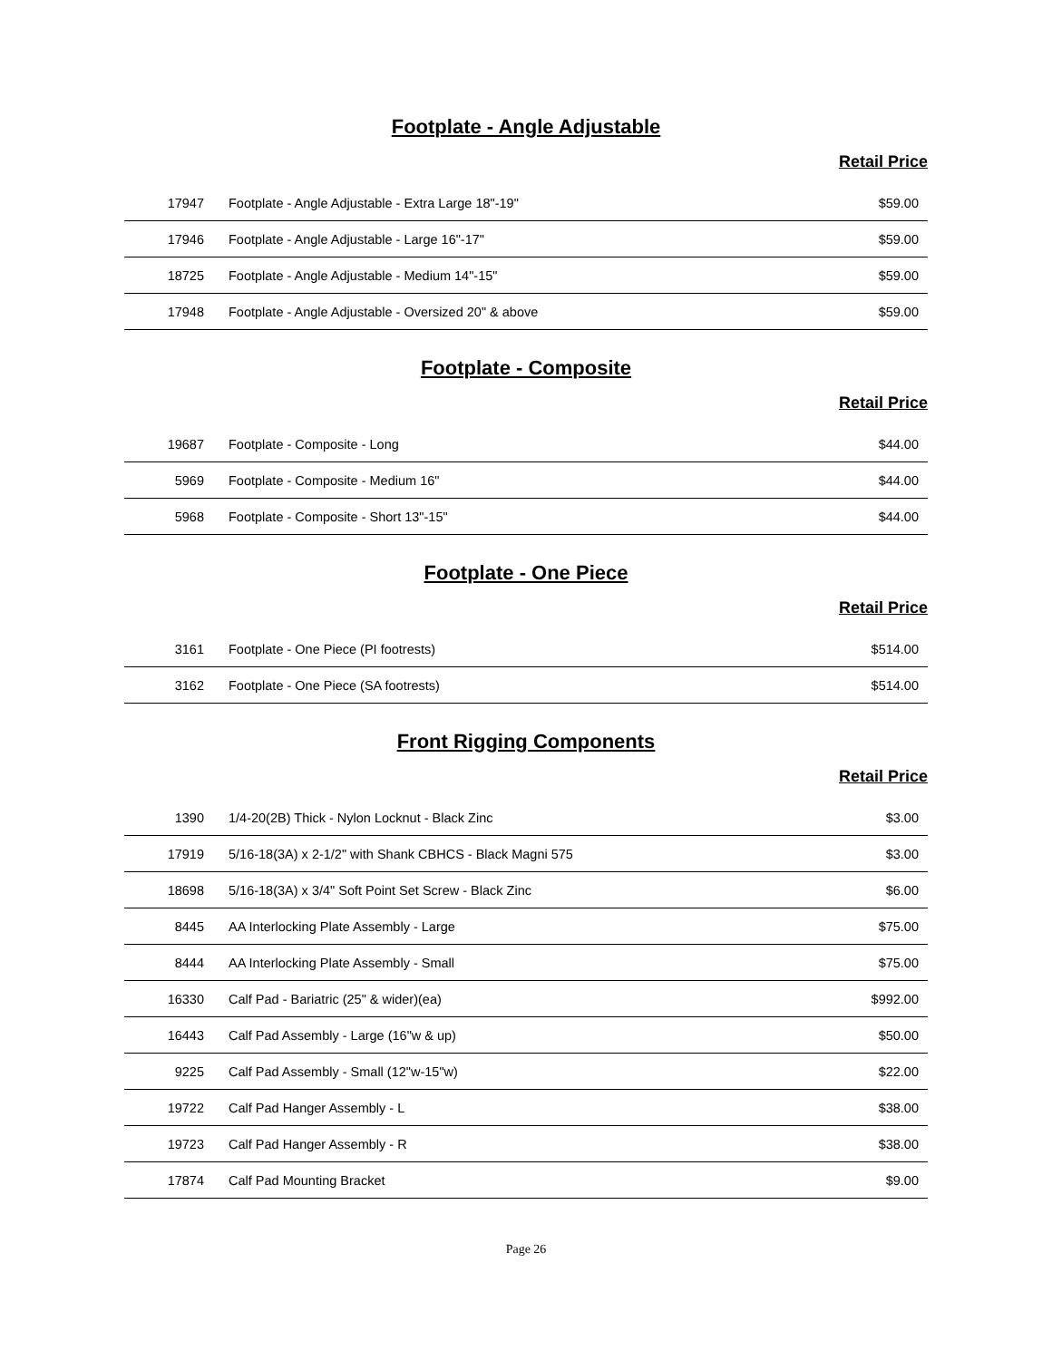Footplate - Angle Adjustable
Retail Price
| 17947 | Footplate - Angle Adjustable - Extra Large 18"-19" | $59.00 |
| 17946 | Footplate - Angle Adjustable - Large 16"-17" | $59.00 |
| 18725 | Footplate - Angle Adjustable - Medium 14"-15" | $59.00 |
| 17948 | Footplate - Angle Adjustable - Oversized 20" & above | $59.00 |
Footplate - Composite
Retail Price
| 19687 | Footplate - Composite - Long | $44.00 |
| 5969 | Footplate - Composite - Medium 16" | $44.00 |
| 5968 | Footplate - Composite - Short 13"-15" | $44.00 |
Footplate - One Piece
Retail Price
| 3161 | Footplate - One Piece (PI footrests) | $514.00 |
| 3162 | Footplate - One Piece (SA footrests) | $514.00 |
Front Rigging Components
Retail Price
| 1390 | 1/4-20(2B) Thick - Nylon Locknut - Black Zinc | $3.00 |
| 17919 | 5/16-18(3A) x 2-1/2" with Shank CBHCS - Black Magni 575 | $3.00 |
| 18698 | 5/16-18(3A) x 3/4" Soft Point Set Screw - Black Zinc | $6.00 |
| 8445 | AA Interlocking Plate Assembly - Large | $75.00 |
| 8444 | AA Interlocking Plate Assembly - Small | $75.00 |
| 16330 | Calf Pad - Bariatric (25" & wider)(ea) | $992.00 |
| 16443 | Calf Pad Assembly - Large (16"w & up) | $50.00 |
| 9225 | Calf Pad Assembly - Small (12"w-15"w) | $22.00 |
| 19722 | Calf Pad Hanger Assembly - L | $38.00 |
| 19723 | Calf Pad Hanger Assembly - R | $38.00 |
| 17874 | Calf Pad Mounting Bracket | $9.00 |
Page 26